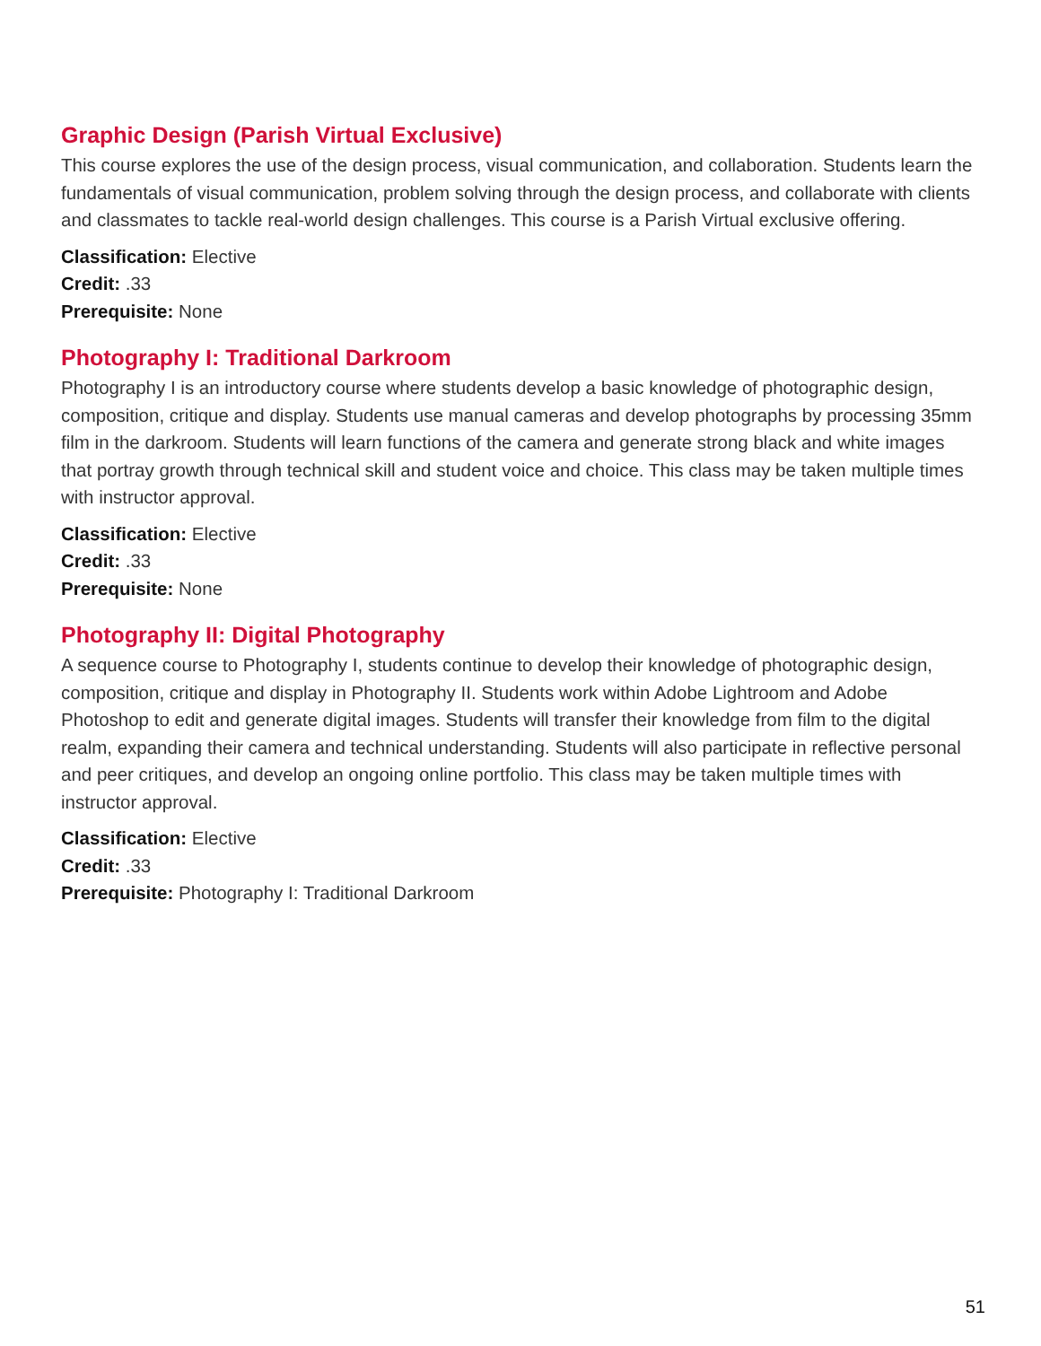Graphic Design (Parish Virtual Exclusive)
This course explores the use of the design process, visual communication, and collaboration. Students learn the fundamentals of visual communication, problem solving through the design process, and collaborate with clients and classmates to tackle real-world design challenges. This course is a Parish Virtual exclusive offering.
Classification: Elective
Credit: .33
Prerequisite: None
Photography I: Traditional Darkroom
Photography I is an introductory course where students develop a basic knowledge of photographic design, composition, critique and display. Students use manual cameras and develop photographs by processing 35mm film in the darkroom. Students will learn functions of the camera and generate strong black and white images that portray growth through technical skill and student voice and choice. This class may be taken multiple times with instructor approval.
Classification: Elective
Credit: .33
Prerequisite: None
Photography II: Digital Photography
A sequence course to Photography I, students continue to develop their knowledge of photographic design, composition, critique and display in Photography II. Students work within Adobe Lightroom and Adobe Photoshop to edit and generate digital images. Students will transfer their knowledge from film to the digital realm, expanding their camera and technical understanding. Students will also participate in reflective personal and peer critiques, and develop an ongoing online portfolio. This class may be taken multiple times with instructor approval.
Classification: Elective
Credit: .33
Prerequisite: Photography I: Traditional Darkroom
51